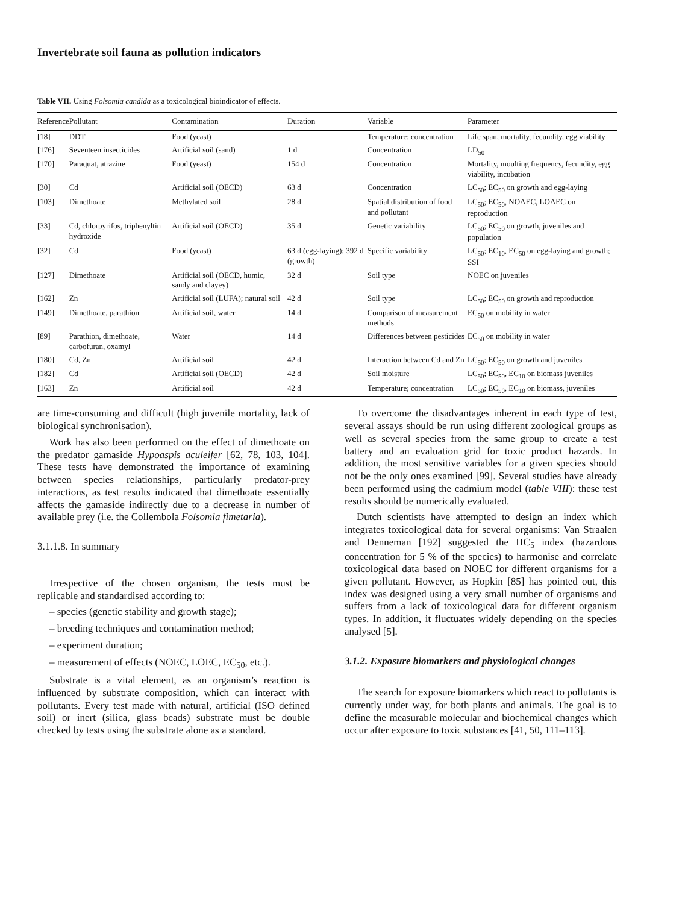Invertebrate soil fauna as pollution indicators
Table VII. Using Folsomia candida as a toxicological bioindicator of effects.
| Reference | Pollutant | Contamination | Duration | Variable | Parameter |
| --- | --- | --- | --- | --- | --- |
| [18] | DDT | Food (yeast) | | Temperature; concentration | Life span, mortality, fecundity, egg viability |
| [176] | Seventeen insecticides | Artificial soil (sand) | 1 d | Concentration | LD<sub>50</sub> |
| [170] | Paraquat, atrazine | Food (yeast) | 154 d | Concentration | Mortality, moulting frequency, fecundity, egg viability, incubation |
| [30] | Cd | Artificial soil (OECD) | 63 d | Concentration | LC<sub>50</sub>; EC<sub>50</sub> on growth and egg-laying |
| [103] | Dimethoate | Methylated soil | 28 d | Spatial distribution of food and pollutant | LC<sub>50</sub>; EC<sub>50</sub>, NOAEC, LOAEC on reproduction |
| [33] | Cd, chlorpyrifos, triphenyltin hydroxide | Artificial soil (OECD) | 35 d | Genetic variability | LC<sub>50</sub>; EC<sub>50</sub> on growth, juveniles and population |
| [32] | Cd | Food (yeast) | 63 d (egg-laying); 392 d (growth) | Specific variability | LC<sub>50</sub>; EC<sub>10</sub>, EC<sub>50</sub> on egg-laying and growth; SSI |
| [127] | Dimethoate | Artificial soil (OECD, humic, sandy and clayey) | 32 d | Soil type | NOEC on juveniles |
| [162] | Zn | Artificial soil (LUFA); natural soil | 42 d | Soil type | LC<sub>50</sub>; EC<sub>50</sub> on growth and reproduction |
| [149] | Dimethoate, parathion | Artificial soil, water | 14 d | Comparison of measurement methods | EC<sub>50</sub> on mobility in water |
| [89] | Parathion, dimethoate, carbofuran, oxamyl | Water | 14 d | Differences between pesticides | EC<sub>50</sub> on mobility in water |
| [180] | Cd, Zn | Artificial soil | 42 d | Interaction between Cd and Zn | LC<sub>50</sub>; EC<sub>50</sub> on growth and juveniles |
| [182] | Cd | Artificial soil (OECD) | 42 d | Soil moisture | LC<sub>50</sub>; EC<sub>50</sub>, EC<sub>10</sub> on biomass juveniles |
| [163] | Zn | Artificial soil | 42 d | Temperature; concentration | LC<sub>50</sub>; EC<sub>50</sub>, EC<sub>10</sub> on biomass, juveniles |
are time-consuming and difficult (high juvenile mortality, lack of biological synchronisation).
Work has also been performed on the effect of dimethoate on the predator gamaside Hypoaspis aculeifer [62, 78, 103, 104]. These tests have demonstrated the importance of examining between species relationships, particularly predator-prey interactions, as test results indicated that dimethoate essentially affects the gamaside indirectly due to a decrease in number of available prey (i.e. the Collembola Folsomia fimetaria).
3.1.1.8. In summary
Irrespective of the chosen organism, the tests must be replicable and standardised according to:
– species (genetic stability and growth stage);
– breeding techniques and contamination method;
– experiment duration;
– measurement of effects (NOEC, LOEC, EC<sub>50</sub>, etc.).
Substrate is a vital element, as an organism’s reaction is influenced by substrate composition, which can interact with pollutants. Every test made with natural, artificial (ISO defined soil) or inert (silica, glass beads) substrate must be double checked by tests using the substrate alone as a standard.
To overcome the disadvantages inherent in each type of test, several assays should be run using different zoological groups as well as several species from the same group to create a test battery and an evaluation grid for toxic product hazards. In addition, the most sensitive variables for a given species should not be the only ones examined [99]. Several studies have already been performed using the cadmium model (table VIII): these test results should be numerically evaluated.
Dutch scientists have attempted to design an index which integrates toxicological data for several organisms: Van Straalen and Denneman [192] suggested the HC<sub>5</sub> index (hazardous concentration for 5 % of the species) to harmonise and correlate toxicological data based on NOEC for different organisms for a given pollutant. However, as Hopkin [85] has pointed out, this index was designed using a very small number of organisms and suffers from a lack of toxicological data for different organism types. In addition, it fluctuates widely depending on the species analysed [5].
3.1.2. Exposure biomarkers and physiological changes
The search for exposure biomarkers which react to pollutants is currently under way, for both plants and animals. The goal is to define the measurable molecular and biochemical changes which occur after exposure to toxic substances [41, 50, 111–113].